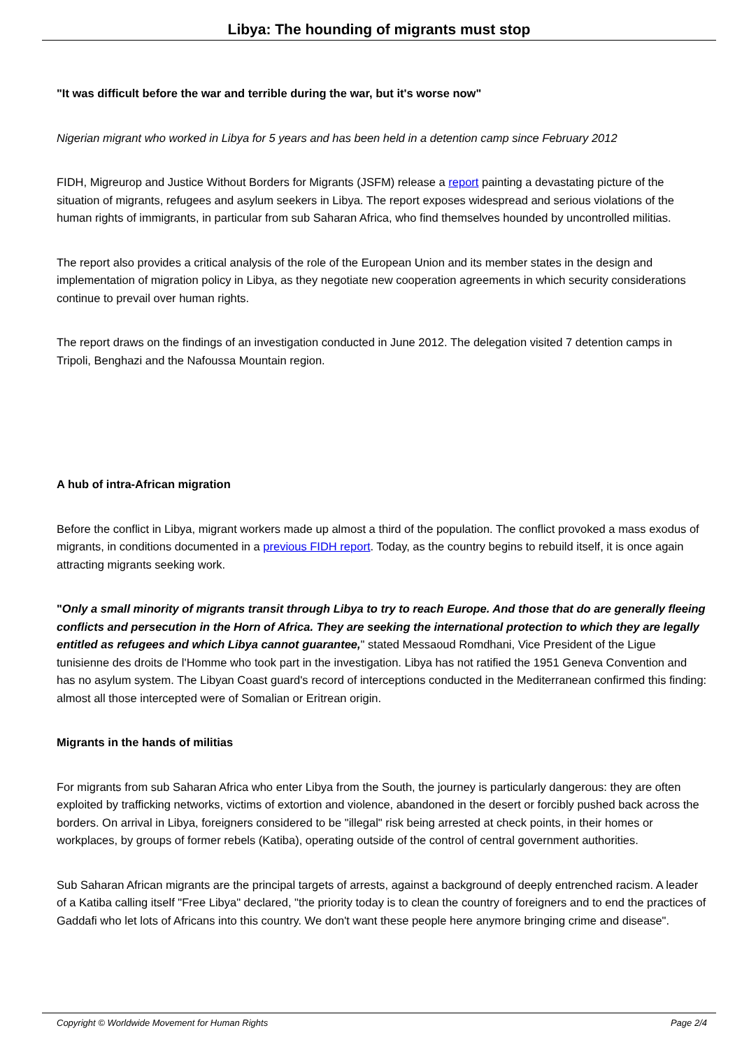Libya: The hounding of migrants must stop
"It was difficult before the war and terrible during the war, but it's worse now"
Nigerian migrant who worked in Libya for 5 years and has been held in a detention camp since February 2012
FIDH, Migreurop and Justice Without Borders for Migrants (JSFM) release a report painting a devastating picture of the situation of migrants, refugees and asylum seekers in Libya. The report exposes widespread and serious violations of the human rights of immigrants, in particular from sub Saharan Africa, who find themselves hounded by uncontrolled militias.
The report also provides a critical analysis of the role of the European Union and its member states in the design and implementation of migration policy in Libya, as they negotiate new cooperation agreements in which security considerations continue to prevail over human rights.
The report draws on the findings of an investigation conducted in June 2012. The delegation visited 7 detention camps in Tripoli, Benghazi and the Nafoussa Mountain region.
A hub of intra-African migration
Before the conflict in Libya, migrant workers made up almost a third of the population. The conflict provoked a mass exodus of migrants, in conditions documented in a previous FIDH report. Today, as the country begins to rebuild itself, it is once again attracting migrants seeking work.
"Only a small minority of migrants transit through Libya to try to reach Europe. And those that do are generally fleeing conflicts and persecution in the Horn of Africa. They are seeking the international protection to which they are legally entitled as refugees and which Libya cannot guarantee," stated Messaoud Romdhani, Vice President of the Ligue tunisienne des droits de l'Homme who took part in the investigation. Libya has not ratified the 1951 Geneva Convention and has no asylum system. The Libyan Coast guard's record of interceptions conducted in the Mediterranean confirmed this finding: almost all those intercepted were of Somalian or Eritrean origin.
Migrants in the hands of militias
For migrants from sub Saharan Africa who enter Libya from the South, the journey is particularly dangerous: they are often exploited by trafficking networks, victims of extortion and violence, abandoned in the desert or forcibly pushed back across the borders. On arrival in Libya, foreigners considered to be "illegal" risk being arrested at check points, in their homes or workplaces, by groups of former rebels (Katiba), operating outside of the control of central government authorities.
Sub Saharan African migrants are the principal targets of arrests, against a background of deeply entrenched racism. A leader of a Katiba calling itself "Free Libya" declared, "the priority today is to clean the country of foreigners and to end the practices of Gaddafi who let lots of Africans into this country. We don't want these people here anymore bringing crime and disease".
Copyright © Worldwide Movement for Human Rights Page 2/4